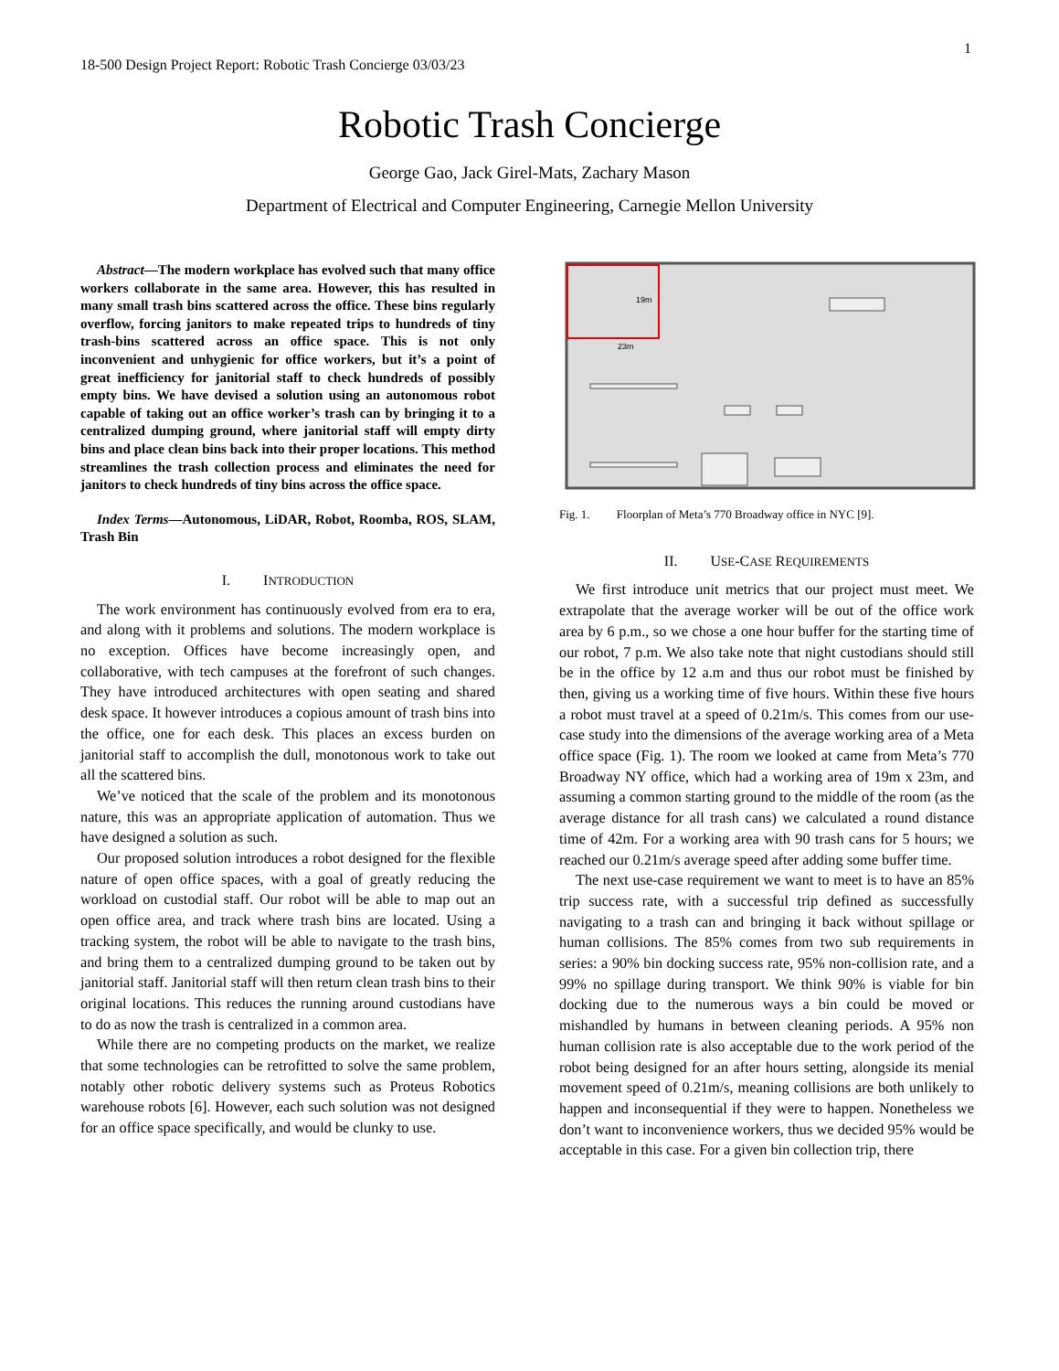1
18-500 Design Project Report: Robotic Trash Concierge 03/03/23
Robotic Trash Concierge
George Gao, Jack Girel-Mats, Zachary Mason
Department of Electrical and Computer Engineering, Carnegie Mellon University
Abstract—The modern workplace has evolved such that many office workers collaborate in the same area. However, this has resulted in many small trash bins scattered across the office. These bins regularly overflow, forcing janitors to make repeated trips to hundreds of tiny trash-bins scattered across an office space. This is not only inconvenient and unhygienic for office workers, but it’s a point of great inefficiency for janitorial staff to check hundreds of possibly empty bins. We have devised a solution using an autonomous robot capable of taking out an office worker’s trash can by bringing it to a centralized dumping ground, where janitorial staff will empty dirty bins and place clean bins back into their proper locations. This method streamlines the trash collection process and eliminates the need for janitors to check hundreds of tiny bins across the office space.
Index Terms—Autonomous, LiDAR, Robot, Roomba, ROS, SLAM, Trash Bin
I. INTRODUCTION
The work environment has continuously evolved from era to era, and along with it problems and solutions. The modern workplace is no exception. Offices have become increasingly open, and collaborative, with tech campuses at the forefront of such changes. They have introduced architectures with open seating and shared desk space. It however introduces a copious amount of trash bins into the office, one for each desk. This places an excess burden on janitorial staff to accomplish the dull, monotonous work to take out all the scattered bins.
We’ve noticed that the scale of the problem and its monotonous nature, this was an appropriate application of automation. Thus we have designed a solution as such.
Our proposed solution introduces a robot designed for the flexible nature of open office spaces, with a goal of greatly reducing the workload on custodial staff. Our robot will be able to map out an open office area, and track where trash bins are located. Using a tracking system, the robot will be able to navigate to the trash bins, and bring them to a centralized dumping ground to be taken out by janitorial staff. Janitorial staff will then return clean trash bins to their original locations. This reduces the running around custodians have to do as now the trash is centralized in a common area.
While there are no competing products on the market, we realize that some technologies can be retrofitted to solve the same problem, notably other robotic delivery systems such as Proteus Robotics warehouse robots [6]. However, each such solution was not designed for an office space specifically, and would be clunky to use.
19m
23m
Fig. 1. Floorplan of Meta’s 770 Broadway office in NYC [9].
II. USE-CASE REQUIREMENTS
We first introduce unit metrics that our project must meet. We extrapolate that the average worker will be out of the office work area by 6 p.m., so we chose a one hour buffer for the starting time of our robot, 7 p.m. We also take note that night custodians should still be in the office by 12 a.m and thus our robot must be finished by then, giving us a working time of five hours. Within these five hours a robot must travel at a speed of 0.21m/s. This comes from our use-case study into the dimensions of the average working area of a Meta office space (Fig. 1). The room we looked at came from Meta’s 770 Broadway NY office, which had a working area of 19m x 23m, and assuming a common starting ground to the middle of the room (as the average distance for all trash cans) we calculated a round distance time of 42m. For a working area with 90 trash cans for 5 hours; we reached our 0.21m/s average speed after adding some buffer time.
The next use-case requirement we want to meet is to have an 85% trip success rate, with a successful trip defined as successfully navigating to a trash can and bringing it back without spillage or human collisions. The 85% comes from two sub requirements in series: a 90% bin docking success rate, 95% non-collision rate, and a 99% no spillage during transport. We think 90% is viable for bin docking due to the numerous ways a bin could be moved or mishandled by humans in between cleaning periods. A 95% non human collision rate is also acceptable due to the work period of the robot being designed for an after hours setting, alongside its menial movement speed of 0.21m/s, meaning collisions are both unlikely to happen and inconsequential if they were to happen. Nonetheless we don’t want to inconvenience workers, thus we decided 95% would be acceptable in this case. For a given bin collection trip, there